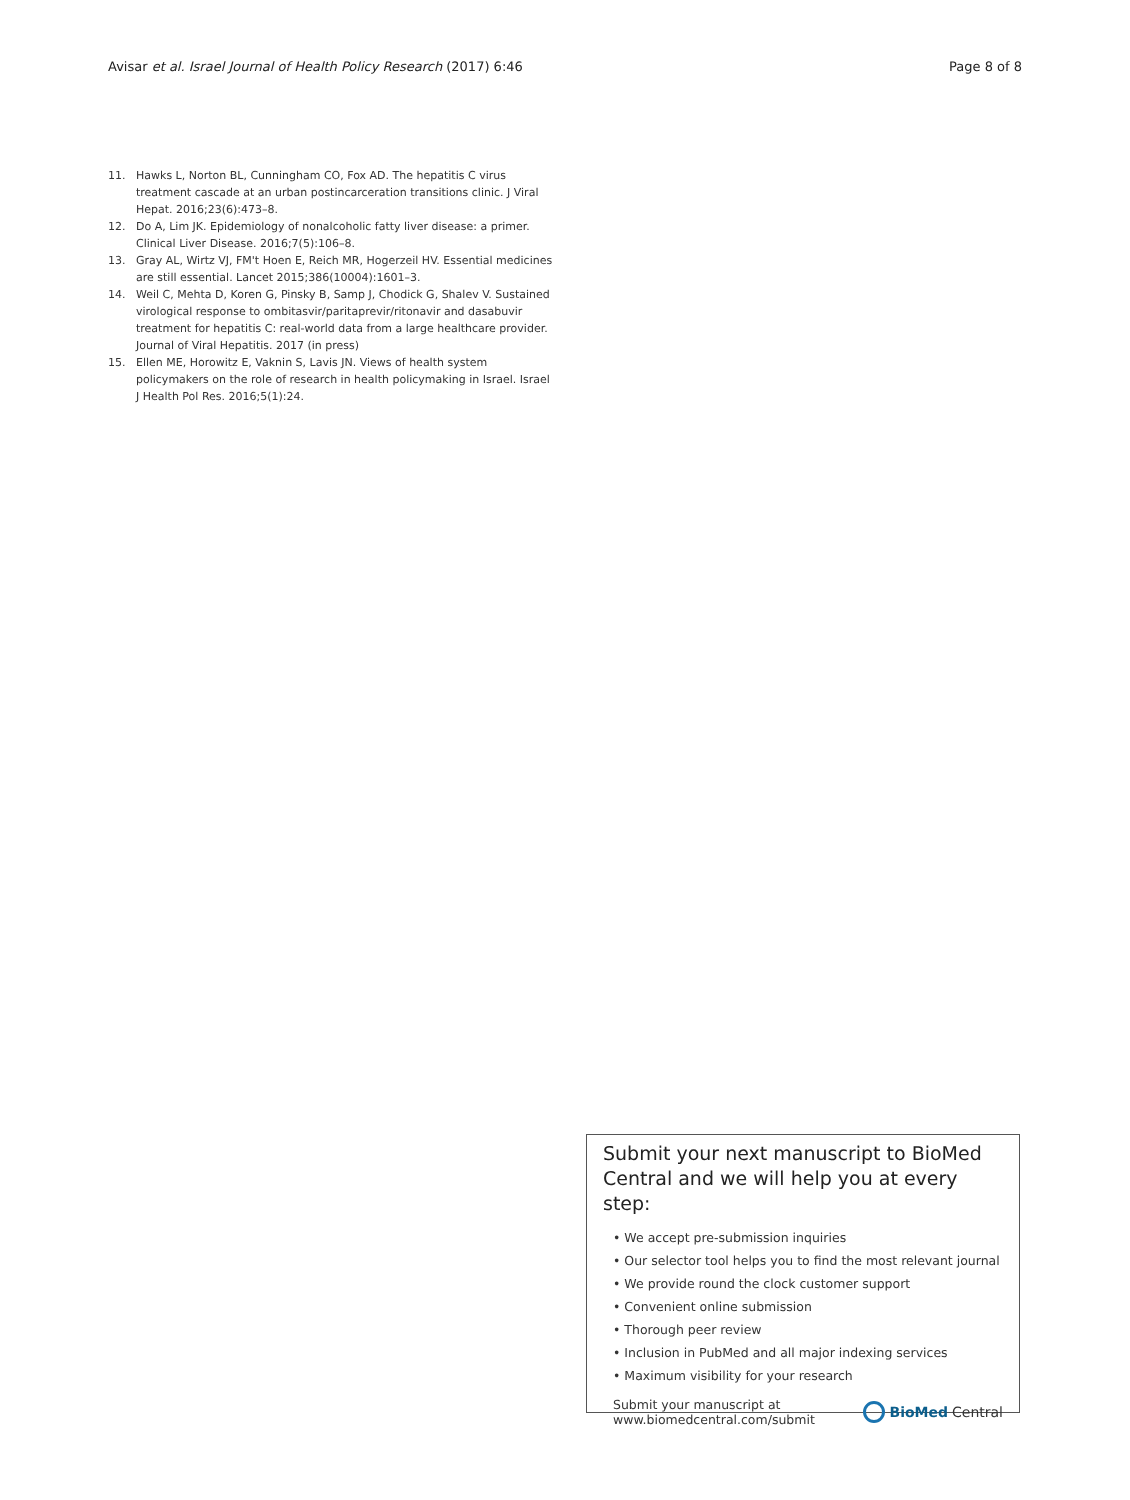Avisar et al. Israel Journal of Health Policy Research (2017) 6:46 Page 8 of 8
11. Hawks L, Norton BL, Cunningham CO, Fox AD. The hepatitis C virus treatment cascade at an urban postincarceration transitions clinic. J Viral Hepat. 2016;23(6):473–8.
12. Do A, Lim JK. Epidemiology of nonalcoholic fatty liver disease: a primer. Clinical Liver Disease. 2016;7(5):106–8.
13. Gray AL, Wirtz VJ, FM't Hoen E, Reich MR, Hogerzeil HV. Essential medicines are still essential. Lancet 2015;386(10004):1601–3.
14. Weil C, Mehta D, Koren G, Pinsky B, Samp J, Chodick G, Shalev V. Sustained virological response to ombitasvir/paritaprevir/ritonavir and dasabuvir treatment for hepatitis C: real-world data from a large healthcare provider. Journal of Viral Hepatitis. 2017 (in press)
15. Ellen ME, Horowitz E, Vaknin S, Lavis JN. Views of health system policymakers on the role of research in health policymaking in Israel. Israel J Health Pol Res. 2016;5(1):24.
Submit your next manuscript to BioMed Central and we will help you at every step:
• We accept pre-submission inquiries
• Our selector tool helps you to find the most relevant journal
• We provide round the clock customer support
• Convenient online submission
• Thorough peer review
• Inclusion in PubMed and all major indexing services
• Maximum visibility for your research
Submit your manuscript at
www.biomedcentral.com/submit BioMed Central